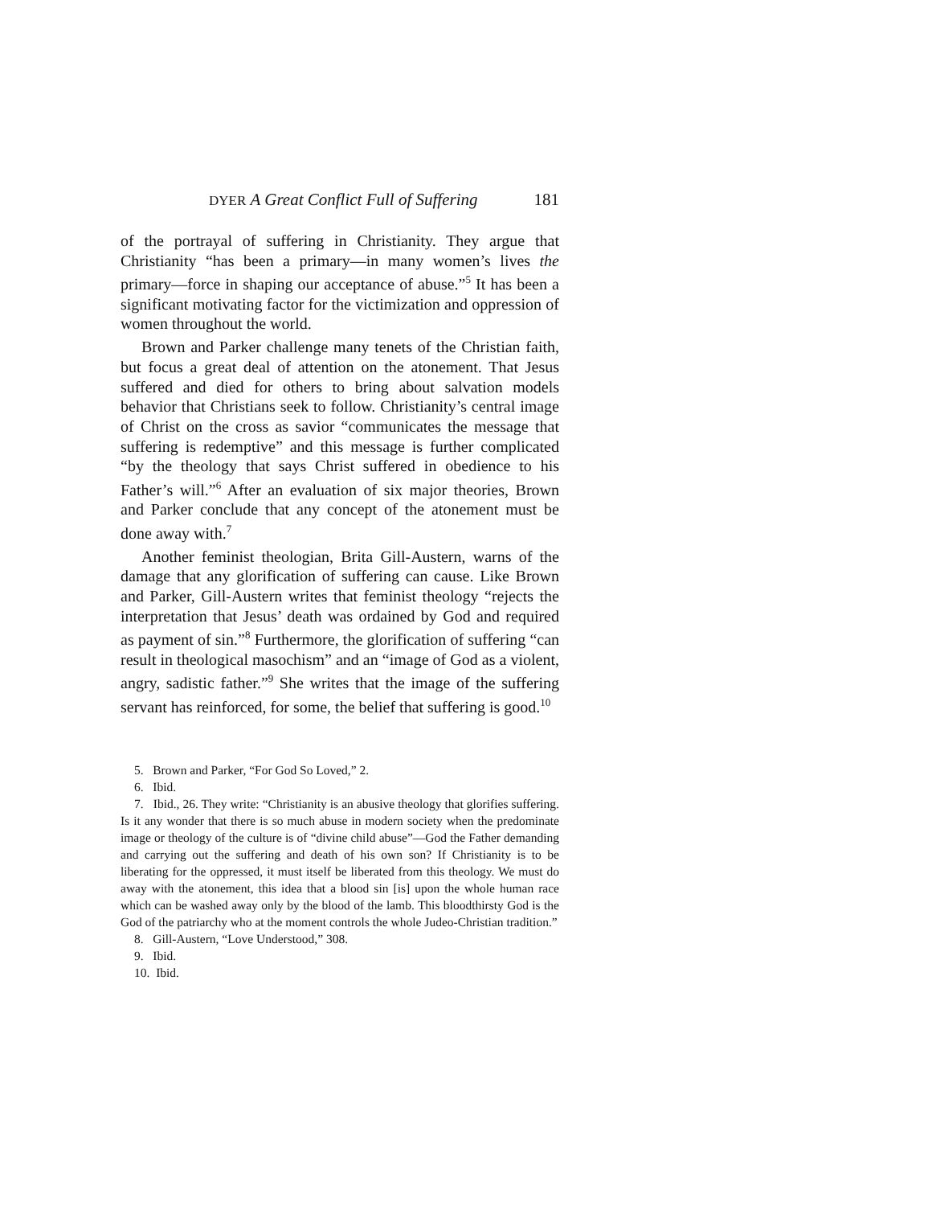DYER A Great Conflict Full of Suffering 181
of the portrayal of suffering in Christianity. They argue that Christianity “has been a primary—in many women’s lives the primary—force in shaping our acceptance of abuse.”<sup>5</sup> It has been a significant motivating factor for the victimization and oppression of women throughout the world.
Brown and Parker challenge many tenets of the Christian faith, but focus a great deal of attention on the atonement. That Jesus suffered and died for others to bring about salvation models behavior that Christians seek to follow. Christianity’s central image of Christ on the cross as savior “communicates the message that suffering is redemptive” and this message is further complicated “by the theology that says Christ suffered in obedi­ence to his Father’s will.”<sup>6</sup> After an evaluation of six major theories, Brown and Parker conclude that any concept of the atonement must be done away with.<sup>7</sup>
Another feminist theologian, Brita Gill-Austern, warns of the damage that any glorification of suffering can cause. Like Brown and Parker, Gill-Austern writes that feminist theology “rejects the interpretation that Jesus’ death was ordained by God and required as payment of sin.”<sup>8</sup> Furthermore, the glorification of suffering “can result in theological masochism” and an “image of God as a violent, angry, sadistic father.”<sup>9</sup> She writes that the image of the suffering servant has reinforced, for some, the belief that suffering is good.<sup>10</sup>
5. Brown and Parker, “For God So Loved,” 2.
6. Ibid.
7. Ibid., 26. They write: “Christianity is an abusive theology that glorifies suffering. Is it any wonder that there is so much abuse in modern society when the predominate image or theology of the culture is of “divine child abuse”—God the Father demanding and carrying out the suffering and death of his own son? If Christianity is to be liberating for the oppressed, it must itself be liberated from this theology. We must do away with the atonement, this idea that a blood sin [is] upon the whole human race which can be washed away only by the blood of the lamb. This bloodthirsty God is the God of the patriarchy who at the moment controls the whole Judeo-Christian tradition.”
8. Gill-Austern, “Love Understood,” 308.
9. Ibid.
10. Ibid.